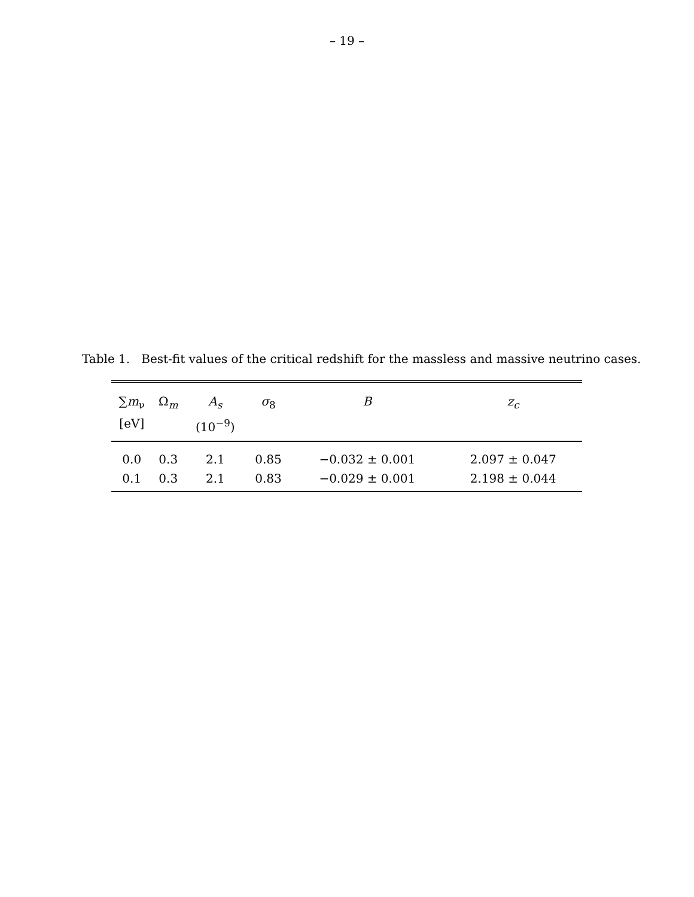– 19 –
Table 1. Best-fit values of the critical redshift for the massless and massive neutrino cases.
| ∑ m<sub>ν</sub> [eV] | Ω<sub>m</sub> | A<sub>s</sub> (10<sup>−9</sup>) | σ<sub>8</sub> | B | z<sub>c</sub> |
| --- | --- | --- | --- | --- | --- |
| 0.0 | 0.3 | 2.1 | 0.85 | −0.032 ± 0.001 | 2.097 ± 0.047 |
| 0.1 | 0.3 | 2.1 | 0.83 | −0.029 ± 0.001 | 2.198 ± 0.044 |